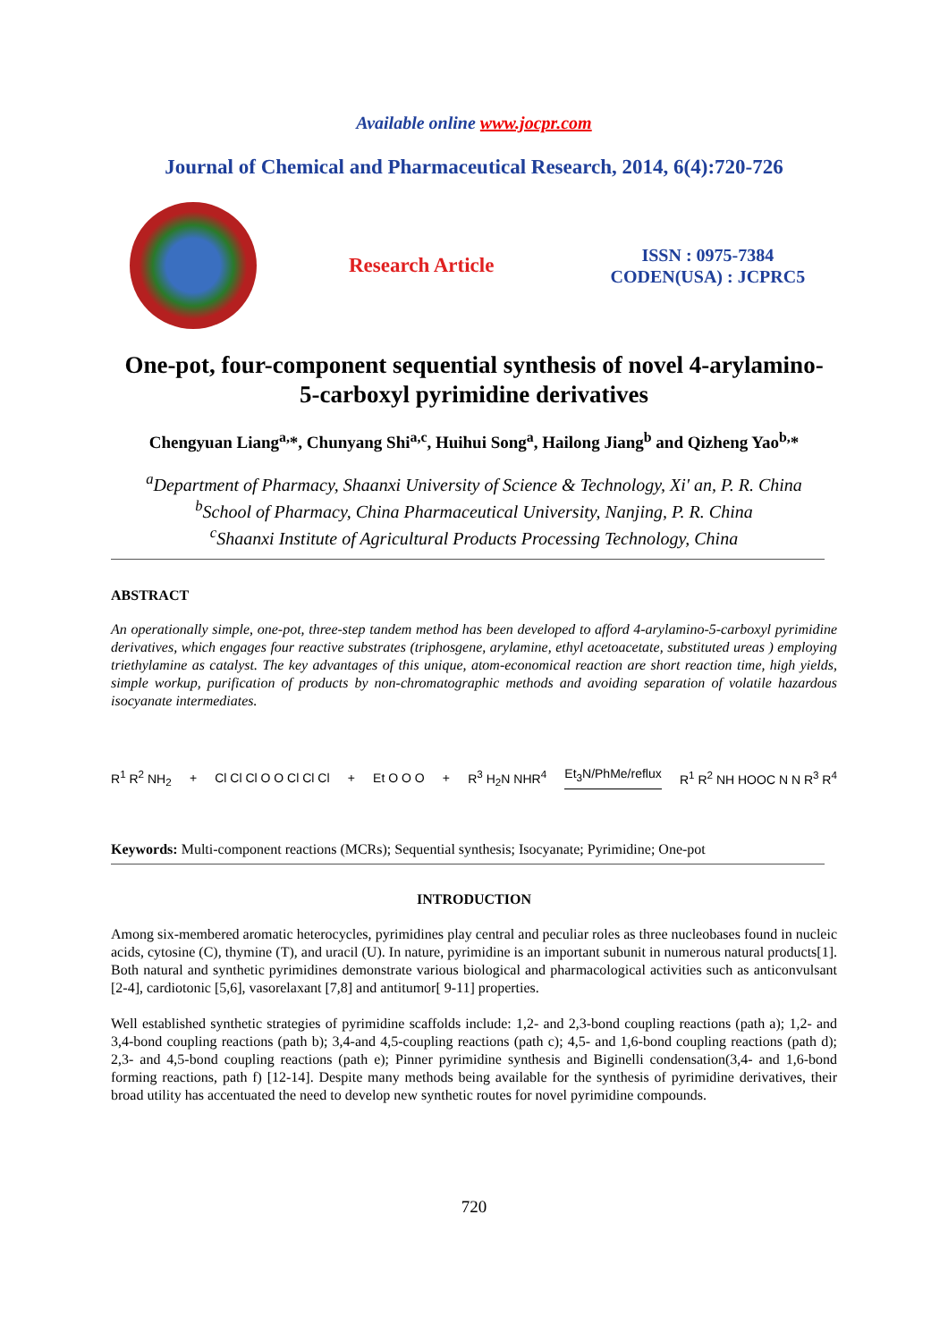Available online www.jocpr.com
Journal of Chemical and Pharmaceutical Research, 2014, 6(4):720-726
Research Article
ISSN : 0975-7384
CODEN(USA) : JCPRC5
One-pot, four-component sequential synthesis of novel 4-arylamino-
5-carboxyl pyrimidine derivatives
Chengyuan Liang<sup>a,</sup>*, Chunyang Shi<sup>a,c</sup>, Huihui Song<sup>a</sup>, Hailong Jiang<sup>b</sup> and Qizheng Yao<sup>b,</sup>*
<sup>a</sup> Department of Pharmacy, Shaanxi University of Science & Technology, Xi' an, P. R. China
<sup>b</sup> School of Pharmacy, China Pharmaceutical University, Nanjing, P. R. China
<sup>c</sup> Shaanxi Institute of Agricultural Products Processing Technology, China
ABSTRACT
An operationally simple, one-pot, three-step tandem method has been developed to afford 4-arylamino-5-carboxyl pyrimidine derivatives, which engages four reactive substrates (triphosgene, arylamine, ethyl acetoacetate, substituted ureas ) employing triethylamine as catalyst. The key advantages of this unique, atom-economical reaction are short reaction time, high yields, simple workup, purification of products by non-chromatographic methods and avoiding separation of volatile hazardous isocyanate intermediates.
R<sup>1</sup> R<sup>2</sup> NH<sub>2</sub> + Cl Cl Cl O O Cl Cl Cl + Et O O O + R<sup>3</sup> H<sub>2</sub>N NHR<sup>4</sup> Et<sub>3</sub>N/PhMe/reflux R<sup>1</sup> R<sup>2</sup> NH HOOC N N R<sup>3</sup> R<sup>4</sup>
Keywords: Multi-component reactions (MCRs); Sequential synthesis; Isocyanate; Pyrimidine; One-pot
INTRODUCTION
Among six-membered aromatic heterocycles, pyrimidines play central and peculiar roles as three nucleobases found in nucleic acids, cytosine (C), thymine (T), and uracil (U). In nature, pyrimidine is an important subunit in numerous natural products[1]. Both natural and synthetic pyrimidines demonstrate various biological and pharmacological activities such as anticonvulsant [2-4], cardiotonic [5,6], vasorelaxant [7,8] and antitumor[ 9-11] properties.
Well established synthetic strategies of pyrimidine scaffolds include: 1,2- and 2,3-bond coupling reactions (path a); 1,2- and 3,4-bond coupling reactions (path b); 3,4-and 4,5-coupling reactions (path c); 4,5- and 1,6-bond coupling reactions (path d); 2,3- and 4,5-bond coupling reactions (path e); Pinner pyrimidine synthesis and Biginelli condensation(3,4- and 1,6-bond forming reactions, path f) [12-14]. Despite many methods being available for the synthesis of pyrimidine derivatives, their broad utility has accentuated the need to develop new synthetic routes for novel pyrimidine compounds.
720